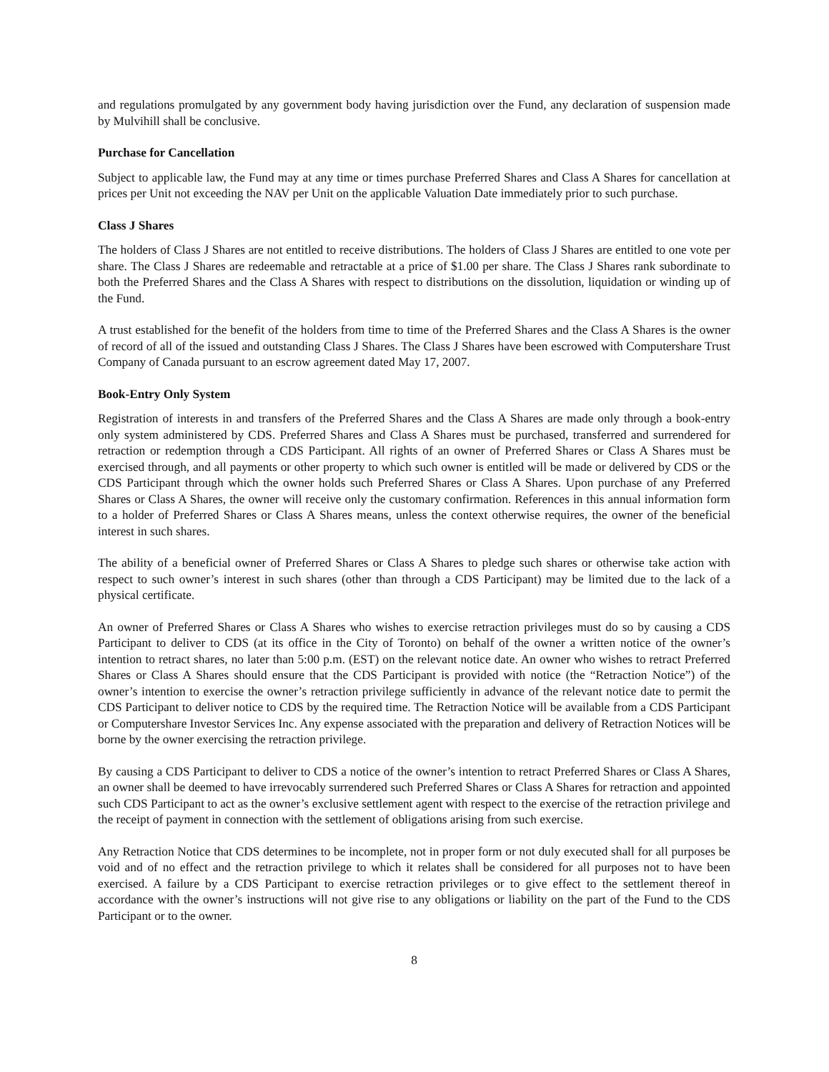and regulations promulgated by any government body having jurisdiction over the Fund, any declaration of suspension made by Mulvihill shall be conclusive.
Purchase for Cancellation
Subject to applicable law, the Fund may at any time or times purchase Preferred Shares and Class A Shares for cancellation at prices per Unit not exceeding the NAV per Unit on the applicable Valuation Date immediately prior to such purchase.
Class J Shares
The holders of Class J Shares are not entitled to receive distributions. The holders of Class J Shares are entitled to one vote per share. The Class J Shares are redeemable and retractable at a price of $1.00 per share. The Class J Shares rank subordinate to both the Preferred Shares and the Class A Shares with respect to distributions on the dissolution, liquidation or winding up of the Fund.
A trust established for the benefit of the holders from time to time of the Preferred Shares and the Class A Shares is the owner of record of all of the issued and outstanding Class J Shares. The Class J Shares have been escrowed with Computershare Trust Company of Canada pursuant to an escrow agreement dated May 17, 2007.
Book-Entry Only System
Registration of interests in and transfers of the Preferred Shares and the Class A Shares are made only through a book-entry only system administered by CDS. Preferred Shares and Class A Shares must be purchased, transferred and surrendered for retraction or redemption through a CDS Participant. All rights of an owner of Preferred Shares or Class A Shares must be exercised through, and all payments or other property to which such owner is entitled will be made or delivered by CDS or the CDS Participant through which the owner holds such Preferred Shares or Class A Shares. Upon purchase of any Preferred Shares or Class A Shares, the owner will receive only the customary confirmation. References in this annual information form to a holder of Preferred Shares or Class A Shares means, unless the context otherwise requires, the owner of the beneficial interest in such shares.
The ability of a beneficial owner of Preferred Shares or Class A Shares to pledge such shares or otherwise take action with respect to such owner’s interest in such shares (other than through a CDS Participant) may be limited due to the lack of a physical certificate.
An owner of Preferred Shares or Class A Shares who wishes to exercise retraction privileges must do so by causing a CDS Participant to deliver to CDS (at its office in the City of Toronto) on behalf of the owner a written notice of the owner’s intention to retract shares, no later than 5:00 p.m. (EST) on the relevant notice date. An owner who wishes to retract Preferred Shares or Class A Shares should ensure that the CDS Participant is provided with notice (the “Retraction Notice”) of the owner’s intention to exercise the owner’s retraction privilege sufficiently in advance of the relevant notice date to permit the CDS Participant to deliver notice to CDS by the required time. The Retraction Notice will be available from a CDS Participant or Computershare Investor Services Inc. Any expense associated with the preparation and delivery of Retraction Notices will be borne by the owner exercising the retraction privilege.
By causing a CDS Participant to deliver to CDS a notice of the owner’s intention to retract Preferred Shares or Class A Shares, an owner shall be deemed to have irrevocably surrendered such Preferred Shares or Class A Shares for retraction and appointed such CDS Participant to act as the owner’s exclusive settlement agent with respect to the exercise of the retraction privilege and the receipt of payment in connection with the settlement of obligations arising from such exercise.
Any Retraction Notice that CDS determines to be incomplete, not in proper form or not duly executed shall for all purposes be void and of no effect and the retraction privilege to which it relates shall be considered for all purposes not to have been exercised. A failure by a CDS Participant to exercise retraction privileges or to give effect to the settlement thereof in accordance with the owner’s instructions will not give rise to any obligations or liability on the part of the Fund to the CDS Participant or to the owner.
8